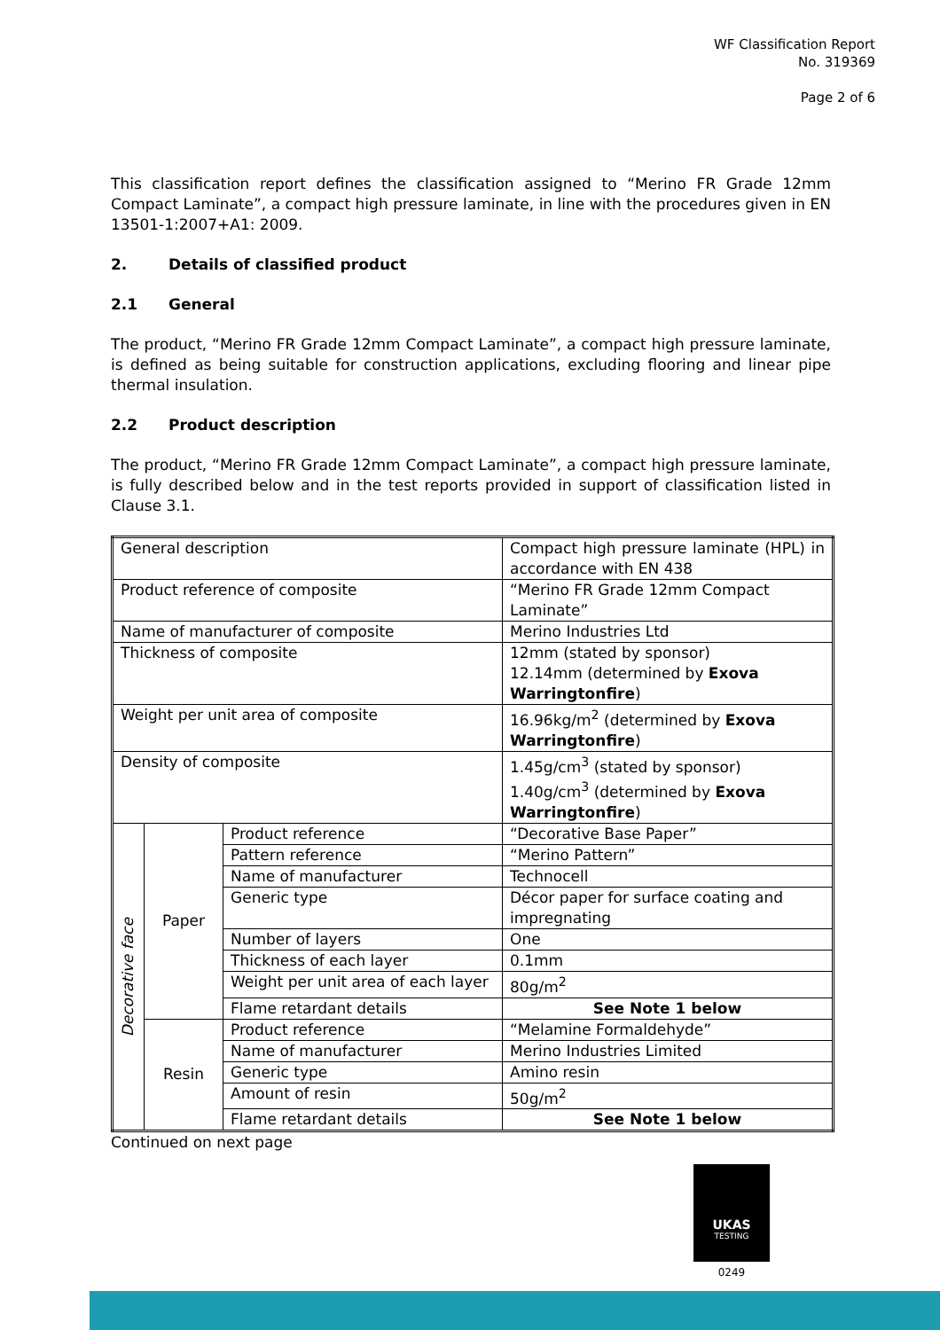WF Classification Report
No. 319369
Page 2 of 6
This classification report defines the classification assigned to “Merino FR Grade 12mm Compact Laminate”, a compact high pressure laminate, in line with the procedures given in EN 13501-1:2007+A1: 2009.
2. Details of classified product
2.1 General
The product, “Merino FR Grade 12mm Compact Laminate”, a compact high pressure laminate, is defined as being suitable for construction applications, excluding flooring and linear pipe thermal insulation.
2.2 Product description
The product, “Merino FR Grade 12mm Compact Laminate”, a compact high pressure laminate, is fully described below and in the test reports provided in support of classification listed in Clause 3.1.
| General description | | | Compact high pressure laminate (HPL) in accordance with EN 438 |
| Product reference of composite | | | “Merino FR Grade 12mm Compact Laminate” |
| Name of manufacturer of composite | | | Merino Industries Ltd |
| Thickness of composite | | | 12mm (stated by sponsor) 12.14mm (determined by Exova Warringtonfire ) |
| Weight per unit area of composite | | | 16.96kg/m<sup>2</sup> (determined by Exova Warringtonfire ) |
| Density of composite | | | 1.45g/cm<sup>3</sup> (stated by sponsor) 1.40g/cm<sup>3</sup> (determined by Exova Warringtonfire ) |
| Decorative face | Paper | Product reference | “Decorative Base Paper” |
| | | Pattern reference | “Merino Pattern” |
| | | Name of manufacturer | Technocell |
| | | Generic type | Décor paper for surface coating and impregnating |
| | | Number of layers | One |
| | | Thickness of each layer | 0.1mm |
| | | Weight per unit area of each layer | 80g/m<sup>2</sup> |
| | | Flame retardant details | See Note 1 below |
| | Resin | Product reference | “Melamine Formaldehyde” |
| | | Name of manufacturer | Merino Industries Limited |
| | | Generic type | Amino resin |
| | | Amount of resin | 50g/m<sup>2</sup> |
| | | Flame retardant details | See Note 1 below |
Continued on next page
UKAS
TESTING
0249